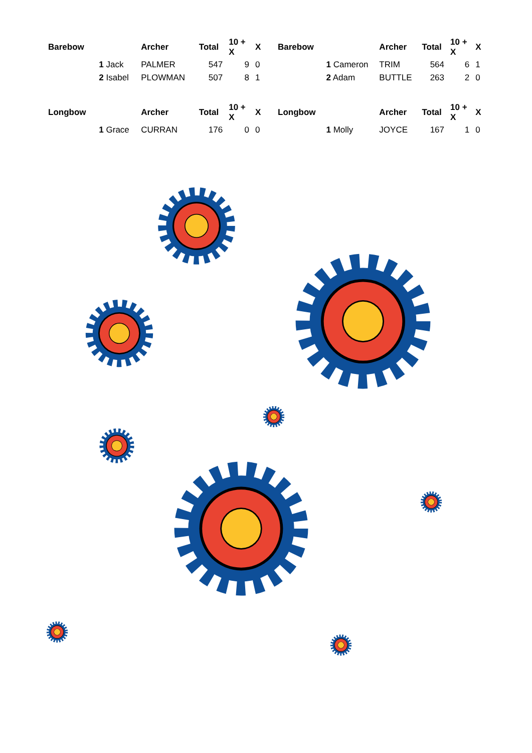| Barebow | | Archer | Total | 10 + X | X |
| --- | --- | --- | --- | --- | --- |
| | 1 Jack | PALMER | 547 | 9 | 0 |
| | 2 Isabel | PLOWMAN | 507 | 8 | 1 |
| Longbow | | Archer | Total | 10 + X | X |
| | 1 Grace | CURRAN | 176 | 0 | 0 |
| Barebow | | Archer | Total | 10 + X | X |
| --- | --- | --- | --- | --- | --- |
| | 1 Cameron | TRIM | 564 | 6 | 1 |
| | 2 Adam | BUTTLE | 263 | 2 | 0 |
| Longbow | | Archer | Total | 10 + X | X |
| | 1 Molly | JOYCE | 167 | 1 | 0 |